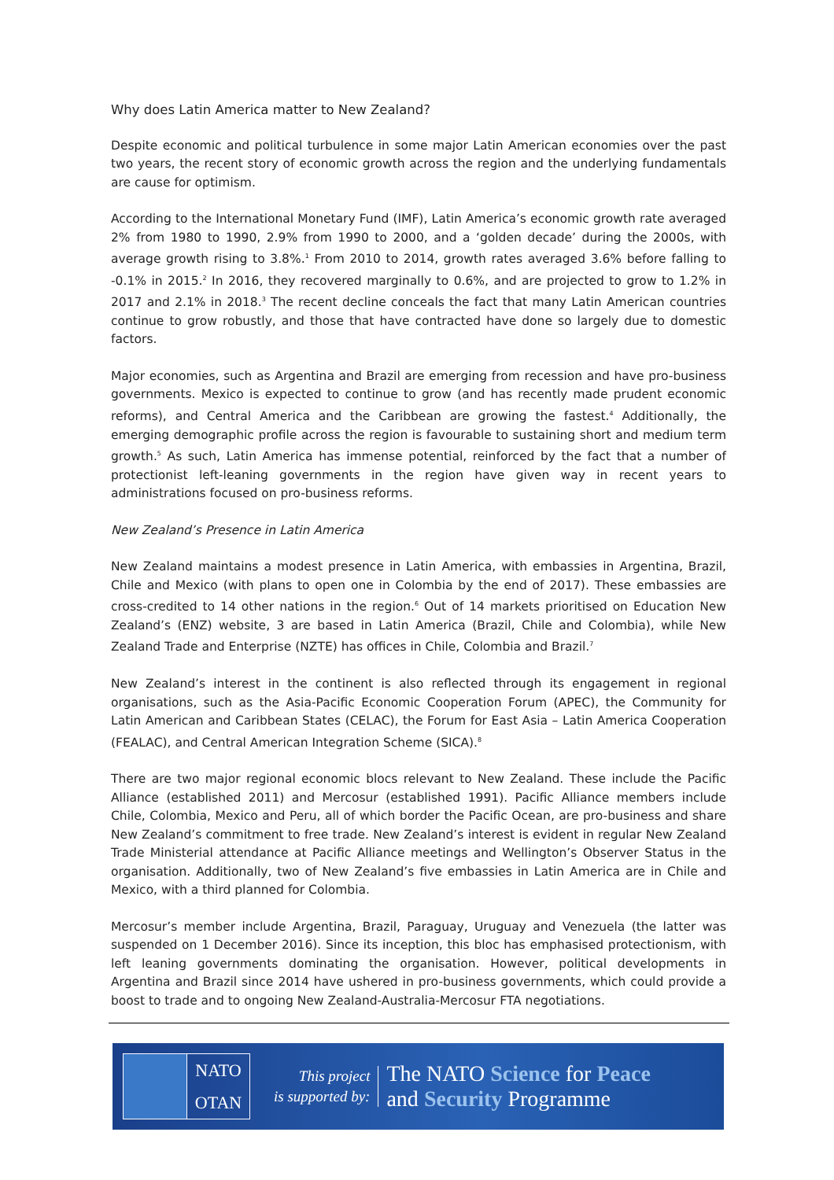Why does Latin America matter to New Zealand?
Despite economic and political turbulence in some major Latin American economies over the past two years, the recent story of economic growth across the region and the underlying fundamentals are cause for optimism.
According to the International Monetary Fund (IMF), Latin America’s economic growth rate averaged 2% from 1980 to 1990, 2.9% from 1990 to 2000, and a ‘golden decade’ during the 2000s, with average growth rising to 3.8%.<sup>1</sup> From 2010 to 2014, growth rates averaged 3.6% before falling to -0.1% in 2015.<sup>2</sup> In 2016, they recovered marginally to 0.6%, and are projected to grow to 1.2% in 2017 and 2.1% in 2018.<sup>3</sup> The recent decline conceals the fact that many Latin American countries continue to grow robustly, and those that have contracted have done so largely due to domestic factors.
Major economies, such as Argentina and Brazil are emerging from recession and have pro-business governments. Mexico is expected to continue to grow (and has recently made prudent economic reforms), and Central America and the Caribbean are growing the fastest.<sup>4</sup> Additionally, the emerging demographic profile across the region is favourable to sustaining short and medium term growth.<sup>5</sup> As such, Latin America has immense potential, reinforced by the fact that a number of protectionist left-leaning governments in the region have given way in recent years to administrations focused on pro-business reforms.
New Zealand’s Presence in Latin America
New Zealand maintains a modest presence in Latin America, with embassies in Argentina, Brazil, Chile and Mexico (with plans to open one in Colombia by the end of 2017). These embassies are cross-credited to 14 other nations in the region.<sup>6</sup> Out of 14 markets prioritised on Education New Zealand’s (ENZ) website, 3 are based in Latin America (Brazil, Chile and Colombia), while New Zealand Trade and Enterprise (NZTE) has offices in Chile, Colombia and Brazil.<sup>7</sup>
New Zealand’s interest in the continent is also reflected through its engagement in regional organisations, such as the Asia-Pacific Economic Cooperation Forum (APEC), the Community for Latin American and Caribbean States (CELAC), the Forum for East Asia – Latin America Cooperation (FEALAC), and Central American Integration Scheme (SICA).<sup>8</sup>
There are two major regional economic blocs relevant to New Zealand. These include the Pacific Alliance (established 2011) and Mercosur (established 1991). Pacific Alliance members include Chile, Colombia, Mexico and Peru, all of which border the Pacific Ocean, are pro-business and share New Zealand’s commitment to free trade. New Zealand’s interest is evident in regular New Zealand Trade Ministerial attendance at Pacific Alliance meetings and Wellington’s Observer Status in the organisation. Additionally, two of New Zealand’s five embassies in Latin America are in Chile and Mexico, with a third planned for Colombia.
Mercosur’s member include Argentina, Brazil, Paraguay, Uruguay and Venezuela (the latter was suspended on 1 December 2016). Since its inception, this bloc has emphasised protectionism, with left leaning governments dominating the organisation. However, political developments in Argentina and Brazil since 2014 have ushered in pro-business governments, which could provide a boost to trade and to ongoing New Zealand-Australia-Mercosur FTA negotiations.
NATO
OTAN
This project
is supported by:
The NATO Science for Peace
and Security Programme